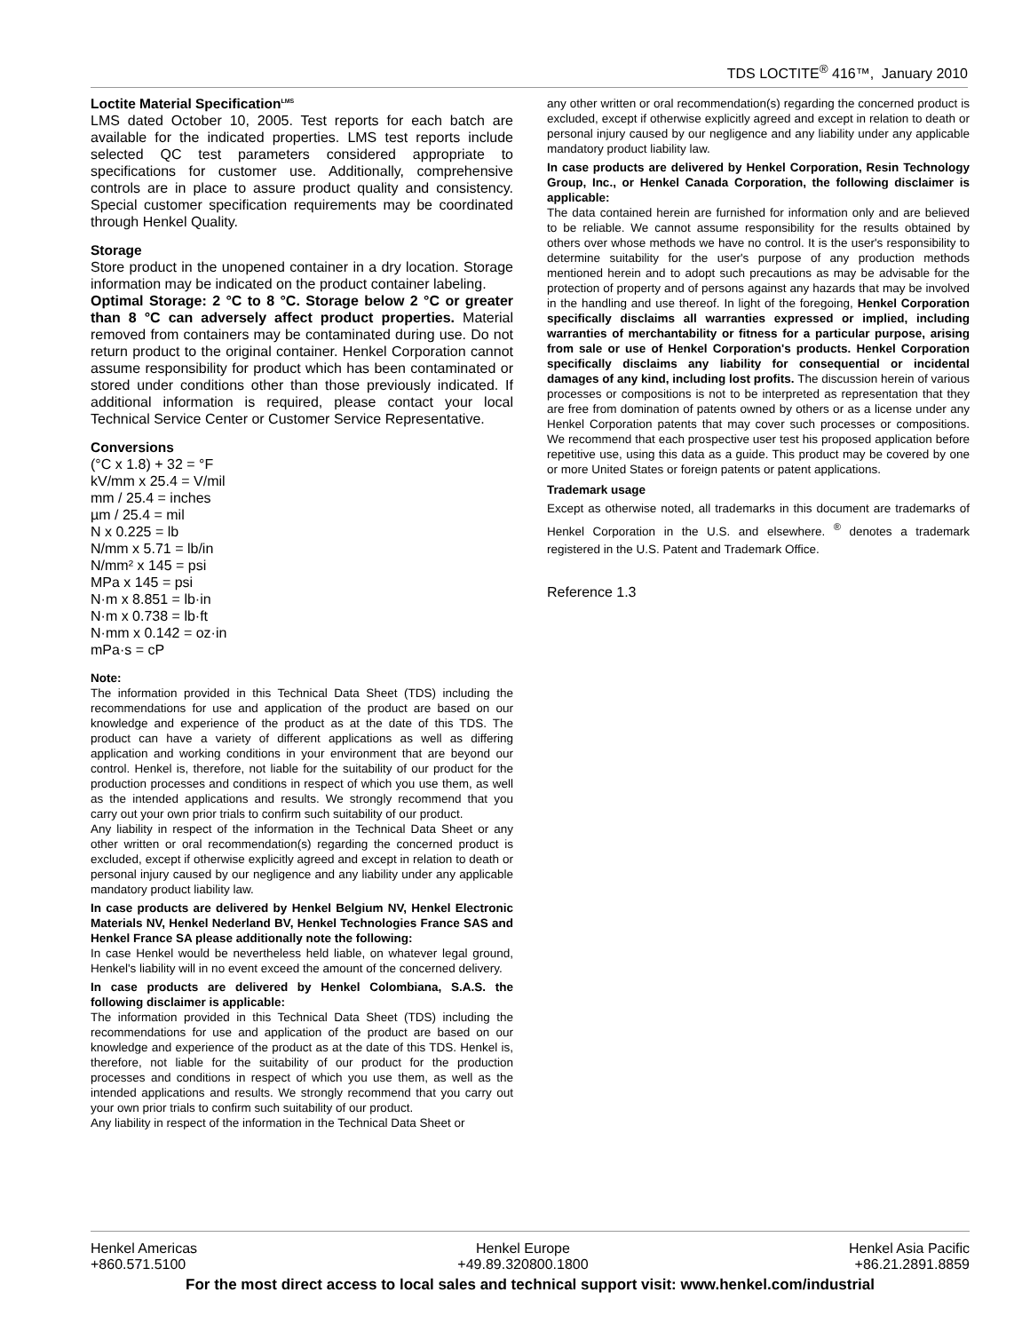TDS LOCTITE<sup>®</sup> 416™, January 2010
Loctite Material Specification<sup>LMS</sup>
LMS dated October 10, 2005. Test reports for each batch are available for the indicated properties. LMS test reports include selected QC test parameters considered appropriate to specifications for customer use. Additionally, comprehensive controls are in place to assure product quality and consistency. Special customer specification requirements may be coordinated through Henkel Quality.
Storage
Store product in the unopened container in a dry location. Storage information may be indicated on the product container labeling.
Optimal Storage: 2 °C to 8 °C. Storage below 2 °C or greater than 8 °C can adversely affect product properties. Material removed from containers may be contaminated during use. Do not return product to the original container. Henkel Corporation cannot assume responsibility for product which has been contaminated or stored under conditions other than those previously indicated. If additional information is required, please contact your local Technical Service Center or Customer Service Representative.
Conversions
(°C x 1.8) + 32 = °F
kV/mm x 25.4 = V/mil
mm / 25.4 = inches
µm / 25.4 = mil
N x 0.225 = lb
N/mm x 5.71 = lb/in
N/mm² x 145 = psi
MPa x 145 = psi
N·m x 8.851 = lb·in
N·m x 0.738 = lb·ft
N·mm x 0.142 = oz·in
mPa·s = cP
Note:
The information provided in this Technical Data Sheet (TDS) including the recommendations for use and application of the product are based on our knowledge and experience of the product as at the date of this TDS. The product can have a variety of different applications as well as differing application and working conditions in your environment that are beyond our control. Henkel is, therefore, not liable for the suitability of our product for the production processes and conditions in respect of which you use them, as well as the intended applications and results. We strongly recommend that you carry out your own prior trials to confirm such suitability of our product.
Any liability in respect of the information in the Technical Data Sheet or any other written or oral recommendation(s) regarding the concerned product is excluded, except if otherwise explicitly agreed and except in relation to death or personal injury caused by our negligence and any liability under any applicable mandatory product liability law.
In case products are delivered by Henkel Belgium NV, Henkel Electronic Materials NV, Henkel Nederland BV, Henkel Technologies France SAS and Henkel France SA please additionally note the following:
In case Henkel would be nevertheless held liable, on whatever legal ground, Henkel's liability will in no event exceed the amount of the concerned delivery.
In case products are delivered by Henkel Colombiana, S.A.S. the following disclaimer is applicable:
The information provided in this Technical Data Sheet (TDS) including the recommendations for use and application of the product are based on our knowledge and experience of the product as at the date of this TDS. Henkel is, therefore, not liable for the suitability of our product for the production processes and conditions in respect of which you use them, as well as the intended applications and results. We strongly recommend that you carry out your own prior trials to confirm such suitability of our product.
Any liability in respect of the information in the Technical Data Sheet or
any other written or oral recommendation(s) regarding the concerned product is excluded, except if otherwise explicitly agreed and except in relation to death or personal injury caused by our negligence and any liability under any applicable mandatory product liability law.
In case products are delivered by Henkel Corporation, Resin Technology Group, Inc., or Henkel Canada Corporation, the following disclaimer is applicable:
The data contained herein are furnished for information only and are believed to be reliable. We cannot assume responsibility for the results obtained by others over whose methods we have no control. It is the user's responsibility to determine suitability for the user's purpose of any production methods mentioned herein and to adopt such precautions as may be advisable for the protection of property and of persons against any hazards that may be involved in the handling and use thereof. In light of the foregoing, Henkel Corporation specifically disclaims all warranties expressed or implied, including warranties of merchantability or fitness for a particular purpose, arising from sale or use of Henkel Corporation's products. Henkel Corporation specifically disclaims any liability for consequential or incidental damages of any kind, including lost profits. The discussion herein of various processes or compositions is not to be interpreted as representation that they are free from domination of patents owned by others or as a license under any Henkel Corporation patents that may cover such processes or compositions. We recommend that each prospective user test his proposed application before repetitive use, using this data as a guide. This product may be covered by one or more United States or foreign patents or patent applications.
Trademark usage
Except as otherwise noted, all trademarks in this document are trademarks of Henkel Corporation in the U.S. and elsewhere. <sup>®</sup> denotes a trademark registered in the U.S. Patent and Trademark Office.
Reference 1.3
Henkel Americas
+860.571.5100
Henkel Europe
+49.89.320800.1800
Henkel Asia Pacific
+86.21.2891.8859
For the most direct access to local sales and technical support visit: www.henkel.com/industrial